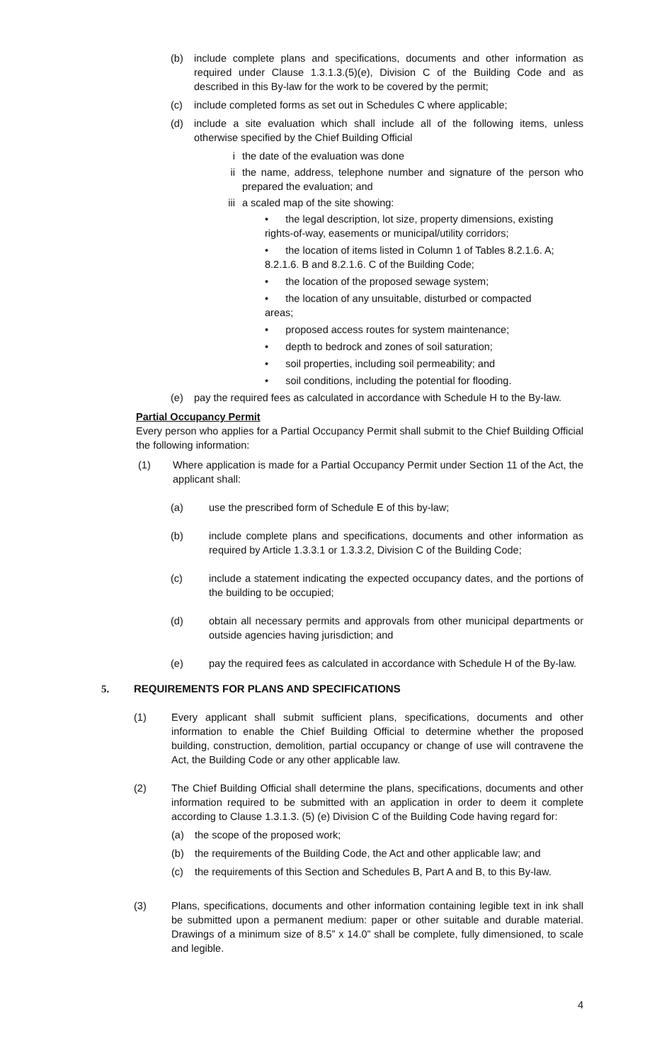(b) include complete plans and specifications, documents and other information as required under Clause 1.3.1.3.(5)(e), Division C of the Building Code and as described in this By-law for the work to be covered by the permit;
(c) include completed forms as set out in Schedules C where applicable;
(d) include a site evaluation which shall include all of the following items, unless otherwise specified by the Chief Building Official
i the date of the evaluation was done
ii the name, address, telephone number and signature of the person who prepared the evaluation; and
iii a scaled map of the site showing:
• the legal description, lot size, property dimensions, existing rights-of-way, easements or municipal/utility corridors;
• the location of items listed in Column 1 of Tables 8.2.1.6. A; 8.2.1.6. B and 8.2.1.6. C of the Building Code;
• the location of the proposed sewage system;
• the location of any unsuitable, disturbed or compacted areas;
• proposed access routes for system maintenance;
• depth to bedrock and zones of soil saturation;
• soil properties, including soil permeability; and
• soil conditions, including the potential for flooding.
(e) pay the required fees as calculated in accordance with Schedule H to the By-law.
Partial Occupancy Permit
Every person who applies for a Partial Occupancy Permit shall submit to the Chief Building Official the following information:
(1) Where application is made for a Partial Occupancy Permit under Section 11 of the Act, the applicant shall:
(a) use the prescribed form of Schedule E of this by-law;
(b) include complete plans and specifications, documents and other information as required by Article 1.3.3.1 or 1.3.3.2, Division C of the Building Code;
(c) include a statement indicating the expected occupancy dates, and the portions of the building to be occupied;
(d) obtain all necessary permits and approvals from other municipal departments or outside agencies having jurisdiction; and
(e) pay the required fees as calculated in accordance with Schedule H of the By-law.
5. REQUIREMENTS FOR PLANS AND SPECIFICATIONS
(1) Every applicant shall submit sufficient plans, specifications, documents and other information to enable the Chief Building Official to determine whether the proposed building, construction, demolition, partial occupancy or change of use will contravene the Act, the Building Code or any other applicable law.
(2) The Chief Building Official shall determine the plans, specifications, documents and other information required to be submitted with an application in order to deem it complete according to Clause 1.3.1.3. (5) (e) Division C of the Building Code having regard for:
(a) the scope of the proposed work;
(b) the requirements of the Building Code, the Act and other applicable law; and
(c) the requirements of this Section and Schedules B, Part A and B, to this By-law.
(3) Plans, specifications, documents and other information containing legible text in ink shall be submitted upon a permanent medium: paper or other suitable and durable material. Drawings of a minimum size of 8.5” x 14.0” shall be complete, fully dimensioned, to scale and legible.
4